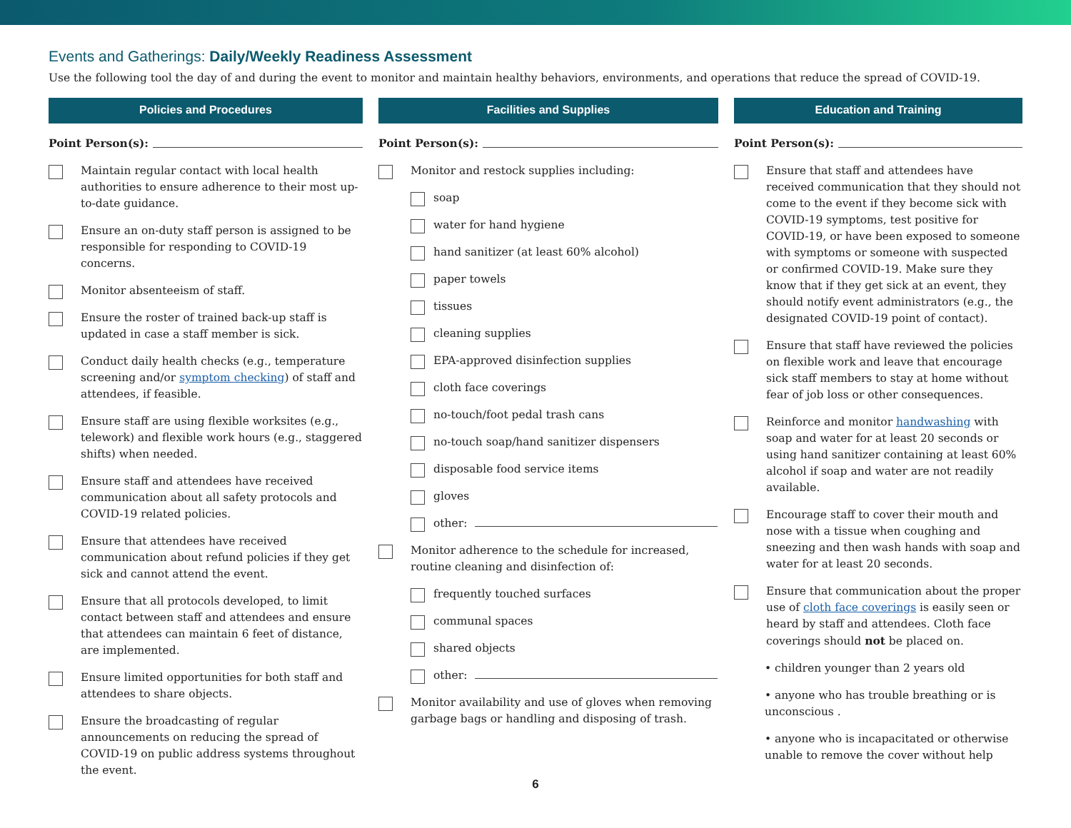Events and Gatherings: Daily/Weekly Readiness Assessment
Use the following tool the day of and during the event to monitor and maintain healthy behaviors, environments, and operations that reduce the spread of COVID-19.
Policies and Procedures
Point Person(s):
Maintain regular contact with local health authorities to ensure adherence to their most up-to-date guidance.
Ensure an on-duty staff person is assigned to be responsible for responding to COVID-19 concerns.
Monitor absenteeism of staff.
Ensure the roster of trained back-up staff is updated in case a staff member is sick.
Conduct daily health checks (e.g., temperature screening and/or symptom checking) of staff and attendees, if feasible.
Ensure staff are using flexible worksites (e.g., telework) and flexible work hours (e.g., staggered shifts) when needed.
Ensure staff and attendees have received communication about all safety protocols and COVID-19 related policies.
Ensure that attendees have received communication about refund policies if they get sick and cannot attend the event.
Ensure that all protocols developed, to limit contact between staff and attendees and ensure that attendees can maintain 6 feet of distance, are implemented.
Ensure limited opportunities for both staff and attendees to share objects.
Ensure the broadcasting of regular announcements on reducing the spread of COVID-19 on public address systems throughout the event.
Facilities and Supplies
Point Person(s):
Monitor and restock supplies including:
soap
water for hand hygiene
hand sanitizer (at least 60% alcohol)
paper towels
tissues
cleaning supplies
EPA-approved disinfection supplies
cloth face coverings
no-touch/foot pedal trash cans
no-touch soap/hand sanitizer dispensers
disposable food service items
gloves
other:
Monitor adherence to the schedule for increased, routine cleaning and disinfection of:
frequently touched surfaces
communal spaces
shared objects
other:
Monitor availability and use of gloves when removing garbage bags or handling and disposing of trash.
Education and Training
Point Person(s):
Ensure that staff and attendees have received communication that they should not come to the event if they become sick with COVID-19 symptoms, test positive for COVID-19, or have been exposed to someone with symptoms or someone with suspected or confirmed COVID-19. Make sure they know that if they get sick at an event, they should notify event administrators (e.g., the designated COVID-19 point of contact).
Ensure that staff have reviewed the policies on flexible work and leave that encourage sick staff members to stay at home without fear of job loss or other consequences.
Reinforce and monitor handwashing with soap and water for at least 20 seconds or using hand sanitizer containing at least 60% alcohol if soap and water are not readily available.
Encourage staff to cover their mouth and nose with a tissue when coughing and sneezing and then wash hands with soap and water for at least 20 seconds.
Ensure that communication about the proper use of cloth face coverings is easily seen or heard by staff and attendees. Cloth face coverings should not be placed on.
• children younger than 2 years old
• anyone who has trouble breathing or is unconscious .
• anyone who is incapacitated or otherwise unable to remove the cover without help
6